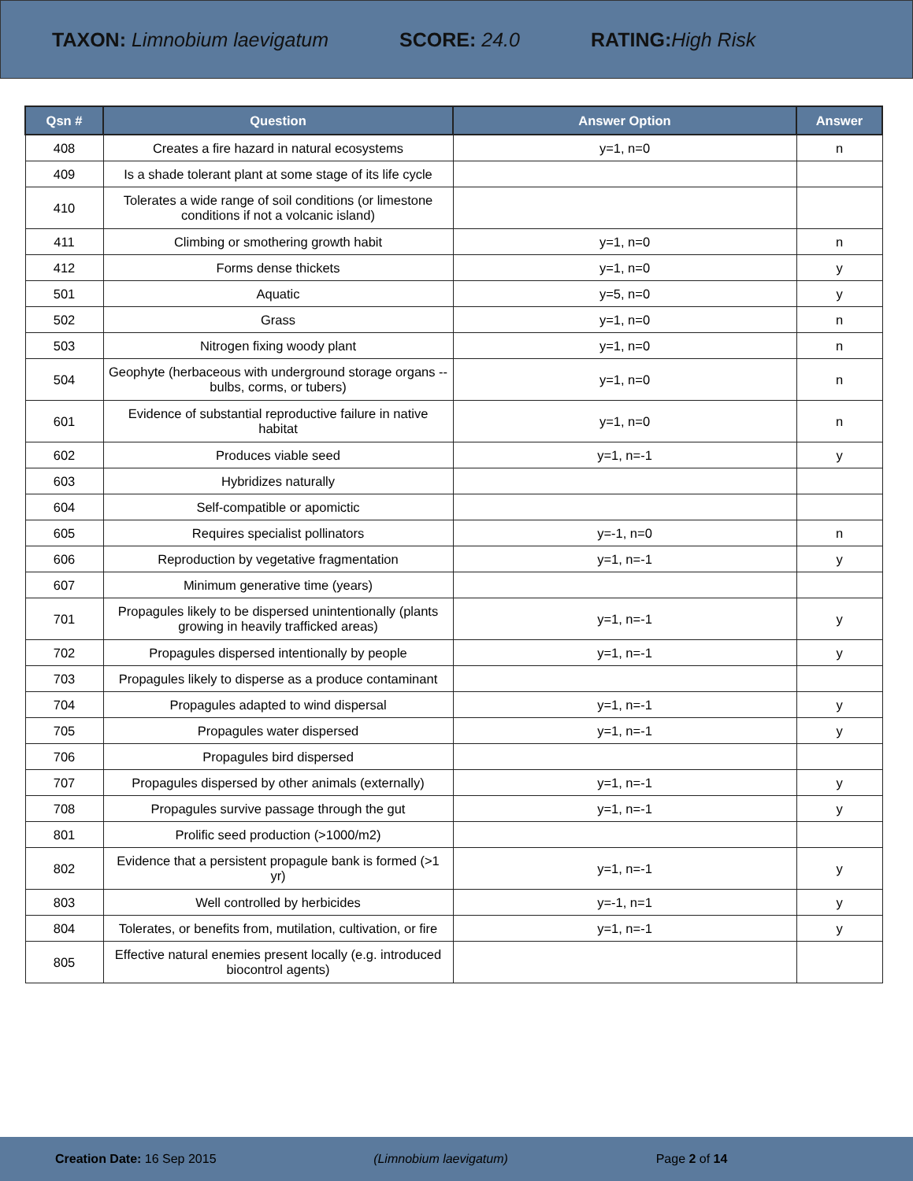TAXON: Limnobium laevigatum SCORE: 24.0 RATING: High Risk
| Qsn # | Question | Answer Option | Answer |
| --- | --- | --- | --- |
| 408 | Creates a fire hazard in natural ecosystems | y=1, n=0 | n |
| 409 | Is a shade tolerant plant at some stage of its life cycle | | |
| 410 | Tolerates a wide range of soil conditions (or limestone conditions if not a volcanic island) | | |
| 411 | Climbing or smothering growth habit | y=1, n=0 | n |
| 412 | Forms dense thickets | y=1, n=0 | y |
| 501 | Aquatic | y=5, n=0 | y |
| 502 | Grass | y=1, n=0 | n |
| 503 | Nitrogen fixing woody plant | y=1, n=0 | n |
| 504 | Geophyte (herbaceous with underground storage organs -- bulbs, corms, or tubers) | y=1, n=0 | n |
| 601 | Evidence of substantial reproductive failure in native habitat | y=1, n=0 | n |
| 602 | Produces viable seed | y=1, n=-1 | y |
| 603 | Hybridizes naturally | | |
| 604 | Self-compatible or apomictic | | |
| 605 | Requires specialist pollinators | y=-1, n=0 | n |
| 606 | Reproduction by vegetative fragmentation | y=1, n=-1 | y |
| 607 | Minimum generative time (years) | | |
| 701 | Propagules likely to be dispersed unintentionally (plants growing in heavily trafficked areas) | y=1, n=-1 | y |
| 702 | Propagules dispersed intentionally by people | y=1, n=-1 | y |
| 703 | Propagules likely to disperse as a produce contaminant | | |
| 704 | Propagules adapted to wind dispersal | y=1, n=-1 | y |
| 705 | Propagules water dispersed | y=1, n=-1 | y |
| 706 | Propagules bird dispersed | | |
| 707 | Propagules dispersed by other animals (externally) | y=1, n=-1 | y |
| 708 | Propagules survive passage through the gut | y=1, n=-1 | y |
| 801 | Prolific seed production (>1000/m2) | | |
| 802 | Evidence that a persistent propagule bank is formed (>1 yr) | y=1, n=-1 | y |
| 803 | Well controlled by herbicides | y=-1, n=1 | y |
| 804 | Tolerates, or benefits from, mutilation, cultivation, or fire | y=1, n=-1 | y |
| 805 | Effective natural enemies present locally (e.g. introduced biocontrol agents) | | |
Creation Date: 16 Sep 2015 (Limnobium laevigatum) Page 2 of 14